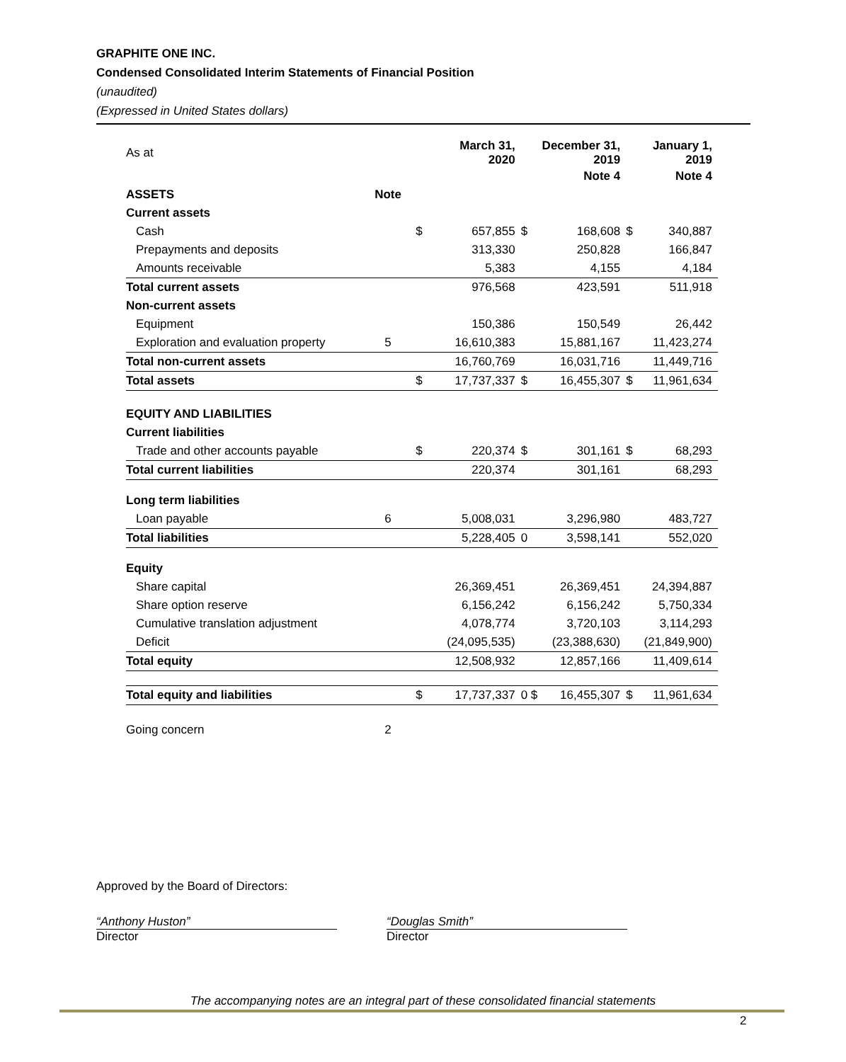GRAPHITE ONE INC.
Condensed Consolidated Interim Statements of Financial Position
(unaudited)
(Expressed in United States dollars)
| As at | | | March 31, 2020 | | December 31, 2019 | | January 1, 2019 |
| | | | | | Note 4 | | Note 4 |
| ASSETS | Note | | | | | | |
| Current assets | | | | | | | |
| Cash | | $ | 657,855 | $ | 168,608 | $ | 340,887 |
| Prepayments and deposits | | | 313,330 | | 250,828 | | 166,847 |
| Amounts receivable | | | 5,383 | | 4,155 | | 4,184 |
| Total current assets | | | 976,568 | | 423,591 | | 511,918 |
| Non-current assets | | | | | | | |
| Equipment | | | 150,386 | | 150,549 | | 26,442 |
| Exploration and evaluation property | 5 | | 16,610,383 | | 15,881,167 | | 11,423,274 |
| Total non-current assets | | | 16,760,769 | | 16,031,716 | | 11,449,716 |
| Total assets | | $ | 17,737,337 | $ | 16,455,307 | $ | 11,961,634 |
| EQUITY AND LIABILITIES | | | | | | | |
| Current liabilities | | | | | | | |
| Trade and other accounts payable | | $ | 220,374 | $ | 301,161 | $ | 68,293 |
| Total current liabilities | | | 220,374 | | 301,161 | | 68,293 |
| Long term liabilities | | | | | | | |
| Loan payable | 6 | | 5,008,031 | | 3,296,980 | | 483,727 |
| Total liabilities | | | 5,228,405 | 0 | 3,598,141 | | 552,020 |
| Equity | | | | | | | |
| Share capital | | | 26,369,451 | | 26,369,451 | | 24,394,887 |
| Share option reserve | | | 6,156,242 | | 6,156,242 | | 5,750,334 |
| Cumulative translation adjustment | | | 4,078,774 | | 3,720,103 | | 3,114,293 |
| Deficit | | | (24,095,535) | | (23,388,630) | | (21,849,900) |
| Total equity | | | 12,508,932 | | 12,857,166 | | 11,409,614 |
| Total equity and liabilities | | $ | 17,737,337 | 0 $ | 16,455,307 | $ | 11,961,634 |
| Going concern | 2 | | | | | | |
Approved by the Board of Directors:
“Anthony Huston”
Director
“Douglas Smith”
Director
The accompanying notes are an integral part of these consolidated financial statements
2